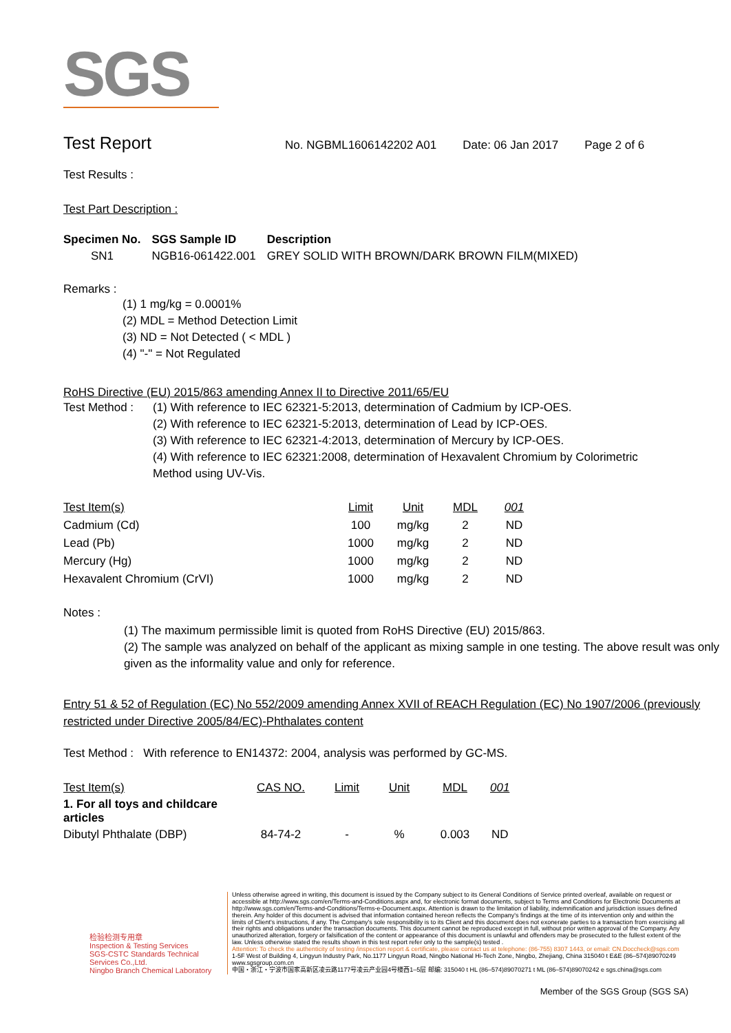SGS
Test Report No. NGBML1606142202 A01 Date: 06 Jan 2017 Page 2 of 6
Test Results :
Test Part Description :
| Specimen No. | SGS Sample ID | Description |
| --- | --- | --- |
| SN1 | NGB16-061422.001 | GREY SOLID WITH BROWN/DARK BROWN FILM(MIXED) |
Remarks :
(1) 1 mg/kg = 0.0001%
(2) MDL = Method Detection Limit
(3) ND = Not Detected ( < MDL )
(4) "-" = Not Regulated
RoHS Directive (EU) 2015/863 amending Annex II to Directive 2011/65/EU
Test Method :
(1) With reference to IEC 62321-5:2013, determination of Cadmium by ICP-OES.
(2) With reference to IEC 62321-5:2013, determination of Lead by ICP-OES.
(3) With reference to IEC 62321-4:2013, determination of Mercury by ICP-OES.
(4) With reference to IEC 62321:2008, determination of Hexavalent Chromium by Colorimetric Method using UV-Vis.
| Test Item(s) | | Limit | Unit | MDL | 001 |
| Cadmium (Cd) | | 100 | mg/kg | 2 | ND |
| Lead (Pb) | | 1000 | mg/kg | 2 | ND |
| Mercury (Hg) | | 1000 | mg/kg | 2 | ND |
| Hexavalent Chromium (CrVI) | | 1000 | mg/kg | 2 | ND |
Notes :
(1) The maximum permissible limit is quoted from RoHS Directive (EU) 2015/863.
(2) The sample was analyzed on behalf of the applicant as mixing sample in one testing. The above result was only given as the informality value and only for reference.
Entry 51 & 52 of Regulation (EC) No 552/2009 amending Annex XVII of REACH Regulation (EC) No 1907/2006 (previously restricted under Directive 2005/84/EC)-Phthalates content
Test Method : With reference to EN14372: 2004, analysis was performed by GC-MS.
| Test Item(s) | CAS NO. | Limit | Unit | MDL | 001 |
| 1. For all toys and childcare articles | | | | | |
| Dibutyl Phthalate (DBP) | 84-74-2 | - | % | 0.003 | ND |
检验检测专用章
Inspection & Testing Services
SGS-CSTC Standards Technical Services Co.,Ltd.
Ningbo Branch Chemical Laboratory
Unless otherwise agreed in writing, this document is issued by the Company subject to its General Conditions of Service printed overleaf, available on request or accessible at http://www.sgs.com/en/Terms-and-Conditions.aspx and, for electronic format documents, subject to Terms and Conditions for Electronic Documents at http://www.sgs.com/en/Terms-and-Conditions/Terms-e-Document.aspx. Attention is drawn to the limitation of liability, indemnification and jurisdiction issues defined therein. Any holder of this document is advised that information contained hereon reflects the Company's findings at the time of its intervention only and within the limits of Client's instructions, if any. The Company's sole responsibility is to its Client and this document does not exonerate parties to a transaction from exercising all their rights and obligations under the transaction documents. This document cannot be reproduced except in full, without prior written approval of the Company. Any unauthorized alteration, forgery or falsification of the content or appearance of this document is unlawful and offenders may be prosecuted to the fullest extent of the law. Unless otherwise stated the results shown in this test report refer only to the sample(s) tested .
Attention: To check the authenticity of testing /inspection report & certificate, please contact us at telephone: (86-755) 8307 1443, or email: CN.Doccheck@sgs.com
1-5F West of Building 4, Lingyun Industry Park, No.1177 Lingyun Road, Ningbo National Hi-Tech Zone, Ningbo, Zhejiang, China 315040 t E&E (86–574)89070249 www.sgsgroup.com.cn
中国・浙江・宁波市国家高新区凌云路1177号凌云产业园4号楼西1–5层 邮编: 315040 t HL (86–574)89070271 t ML (86–574)89070242 e sgs.china@sgs.com
Member of the SGS Group (SGS SA)